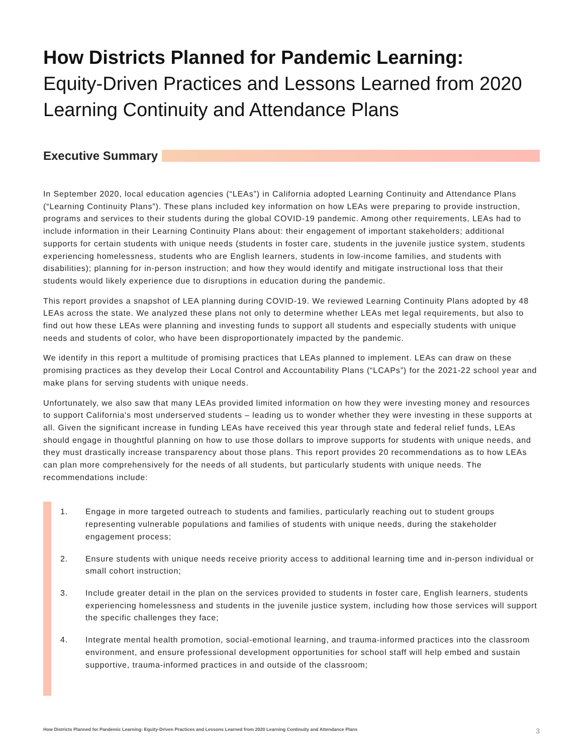How Districts Planned for Pandemic Learning:
Equity-Driven Practices and Lessons Learned from 2020 Learning Continuity and Attendance Plans
Executive Summary
In September 2020, local education agencies (“LEAs”) in California adopted Learning Continuity and Attendance Plans (“Learning Continuity Plans”). These plans included key information on how LEAs were preparing to provide instruction, programs and services to their students during the global COVID-19 pandemic. Among other requirements, LEAs had to include information in their Learning Continuity Plans about: their engagement of important stakeholders; additional supports for certain students with unique needs (students in foster care, students in the juvenile justice system, students experiencing homelessness, students who are English learners, students in low-income families, and students with disabilities); planning for in-person instruction; and how they would identify and mitigate instructional loss that their students would likely experience due to disruptions in education during the pandemic.
This report provides a snapshot of LEA planning during COVID-19. We reviewed Learning Continuity Plans adopted by 48 LEAs across the state. We analyzed these plans not only to determine whether LEAs met legal requirements, but also to find out how these LEAs were planning and investing funds to support all students and especially students with unique needs and students of color, who have been disproportionately impacted by the pandemic.
We identify in this report a multitude of promising practices that LEAs planned to implement. LEAs can draw on these promising practices as they develop their Local Control and Accountability Plans (“LCAPs”) for the 2021-22 school year and make plans for serving students with unique needs.
Unfortunately, we also saw that many LEAs provided limited information on how they were investing money and resources to support California's most underserved students – leading us to wonder whether they were investing in these supports at all. Given the significant increase in funding LEAs have received this year through state and federal relief funds, LEAs should engage in thoughtful planning on how to use those dollars to improve supports for students with unique needs, and they must drastically increase transparency about those plans. This report provides 20 recommendations as to how LEAs can plan more comprehensively for the needs of all students, but particularly students with unique needs. The recommendations include:
1. Engage in more targeted outreach to students and families, particularly reaching out to student groups representing vulnerable populations and families of students with unique needs, during the stakeholder engagement process;
2. Ensure students with unique needs receive priority access to additional learning time and in-person individual or small cohort instruction;
3. Include greater detail in the plan on the services provided to students in foster care, English learners, students experiencing homelessness and students in the juvenile justice system, including how those services will support the specific challenges they face;
4. Integrate mental health promotion, social-emotional learning, and trauma-informed practices into the classroom environment, and ensure professional development opportunities for school staff will help embed and sustain supportive, trauma-informed practices in and outside of the classroom;
How Districts Planned for Pandemic Learning: Equity-Driven Practices and Lessons Learned from 2020 Learning Continuity and Attendance Plans
3